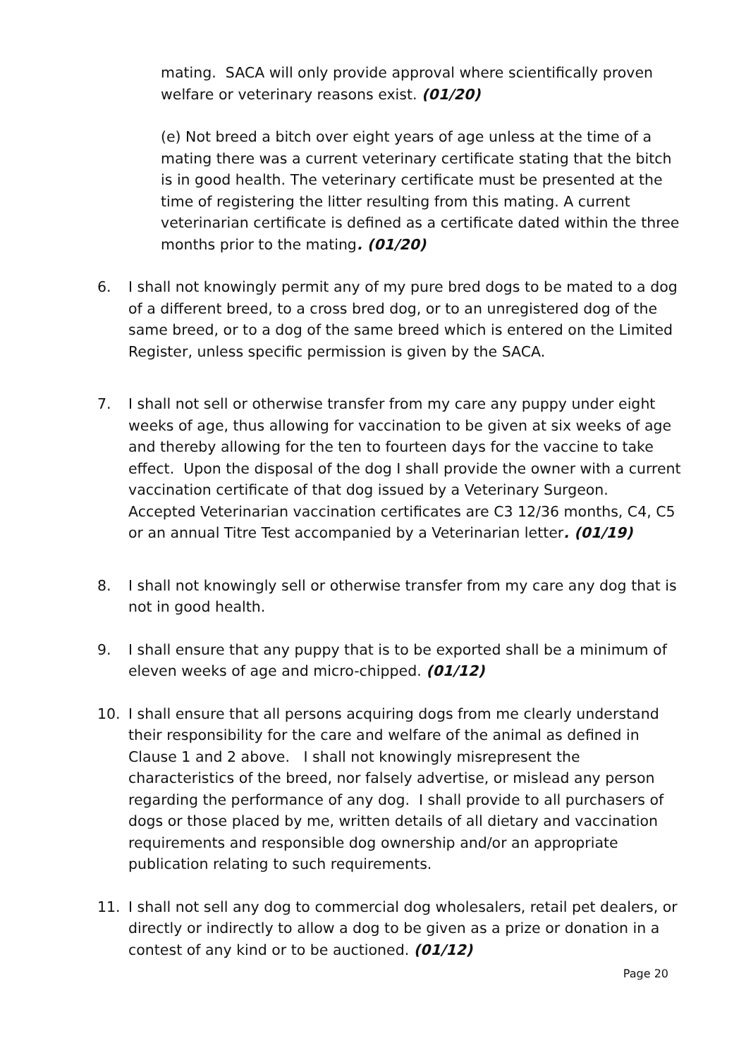mating. SACA will only provide approval where scientifically proven welfare or veterinary reasons exist. (01/20)
(e) Not breed a bitch over eight years of age unless at the time of a mating there was a current veterinary certificate stating that the bitch is in good health. The veterinary certificate must be presented at the time of registering the litter resulting from this mating. A current veterinarian certificate is defined as a certificate dated within the three months prior to the mating. (01/20)
6. I shall not knowingly permit any of my pure bred dogs to be mated to a dog of a different breed, to a cross bred dog, or to an unregistered dog of the same breed, or to a dog of the same breed which is entered on the Limited Register, unless specific permission is given by the SACA.
7. I shall not sell or otherwise transfer from my care any puppy under eight weeks of age, thus allowing for vaccination to be given at six weeks of age and thereby allowing for the ten to fourteen days for the vaccine to take effect. Upon the disposal of the dog I shall provide the owner with a current vaccination certificate of that dog issued by a Veterinary Surgeon. Accepted Veterinarian vaccination certificates are C3 12/36 months, C4, C5 or an annual Titre Test accompanied by a Veterinarian letter. (01/19)
8. I shall not knowingly sell or otherwise transfer from my care any dog that is not in good health.
9. I shall ensure that any puppy that is to be exported shall be a minimum of eleven weeks of age and micro-chipped. (01/12)
10. I shall ensure that all persons acquiring dogs from me clearly understand their responsibility for the care and welfare of the animal as defined in Clause 1 and 2 above. I shall not knowingly misrepresent the characteristics of the breed, nor falsely advertise, or mislead any person regarding the performance of any dog. I shall provide to all purchasers of dogs or those placed by me, written details of all dietary and vaccination requirements and responsible dog ownership and/or an appropriate publication relating to such requirements.
11. I shall not sell any dog to commercial dog wholesalers, retail pet dealers, or directly or indirectly to allow a dog to be given as a prize or donation in a contest of any kind or to be auctioned. (01/12)
Page 20